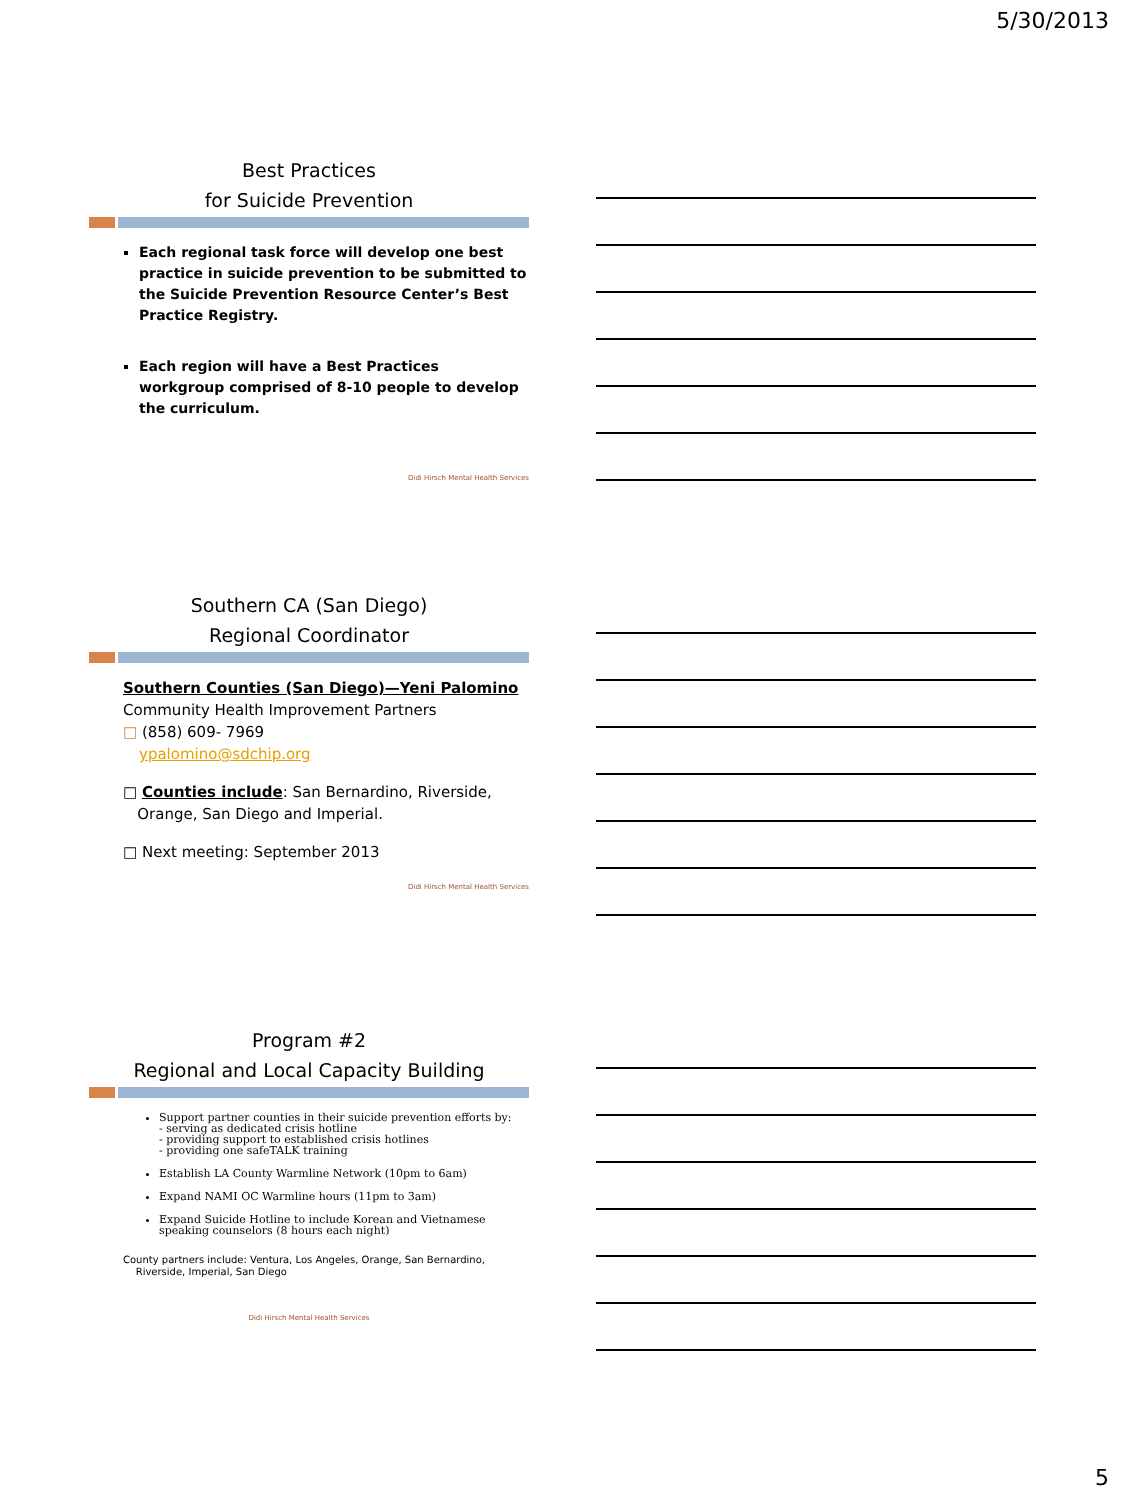5/30/2013
Best Practices
for Suicide Prevention
Each regional task force will develop one best practice in suicide prevention to be submitted to the Suicide Prevention Resource Center’s Best Practice Registry.
Each region will have a Best Practices workgroup comprised of 8-10 people to develop the curriculum.
Didi Hirsch Mental Health Services
Southern CA (San Diego)
Regional Coordinator
Southern Counties (San Diego)—Yeni Palomino
Community Health Improvement Partners
□ (858) 609- 7969
ypalomino@sdchip.org
□ Counties include: San Bernardino, Riverside,
Orange, San Diego and Imperial.
□ Next meeting: September 2013
Didi Hirsch Mental Health Services
Program #2
Regional and Local Capacity Building
Support partner counties in their suicide prevention efforts by:
- serving as dedicated crisis hotline
- providing support to established crisis hotlines
- providing one safeTALK training
Establish LA County Warmline Network (10pm to 6am)
Expand NAMI OC Warmline hours (11pm to 3am)
Expand Suicide Hotline to include Korean and Vietnamese speaking counselors (8 hours each night)
County partners include: Ventura, Los Angeles, Orange, San Bernardino,
Riverside, Imperial, San Diego
Didi Hirsch Mental Health Services
5